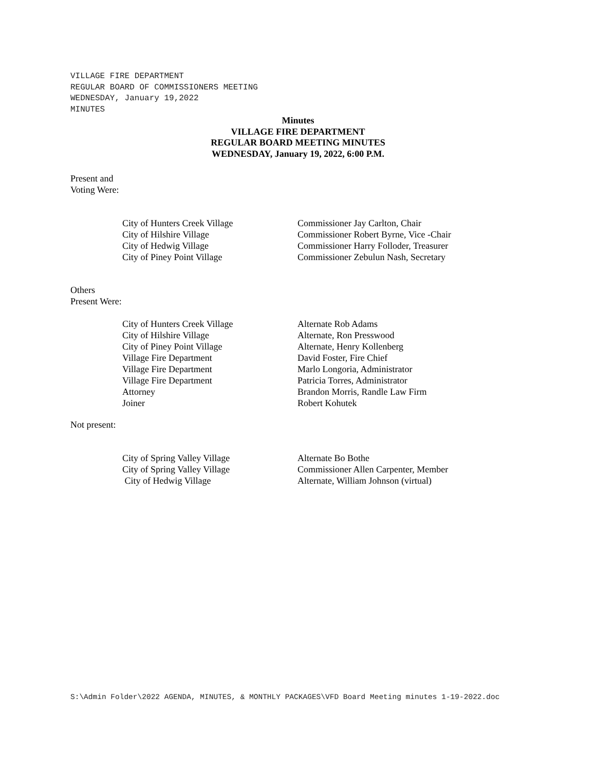VILLAGE FIRE DEPARTMENT
REGULAR BOARD OF COMMISSIONERS MEETING
WEDNESDAY, January 19,2022
MINUTES
Minutes
VILLAGE FIRE DEPARTMENT
REGULAR BOARD MEETING MINUTES
WEDNESDAY, January 19, 2022, 6:00 P.M.
Present and
Voting Were:
| City of Hunters Creek Village | Commissioner Jay Carlton, Chair |
| City of Hilshire Village | Commissioner Robert Byrne, Vice -Chair |
| City of Hedwig Village | Commissioner Harry Folloder, Treasurer |
| City of Piney Point Village | Commissioner Zebulun Nash, Secretary |
Others
Present Were:
| City of Hunters Creek Village | Alternate Rob Adams |
| City of Hilshire Village | Alternate, Ron Presswood |
| City of Piney Point Village | Alternate, Henry Kollenberg |
| Village Fire Department | David Foster, Fire Chief |
| Village Fire Department | Marlo Longoria, Administrator |
| Village Fire Department | Patricia Torres, Administrator |
| Attorney | Brandon Morris, Randle Law Firm |
| Joiner | Robert Kohutek |
Not present:
| City of Spring Valley Village | Alternate Bo Bothe |
| City of Spring Valley Village | Commissioner Allen Carpenter, Member |
| City of Hedwig Village | Alternate, William Johnson (virtual) |
S:\Admin Folder\2022 AGENDA, MINUTES, & MONTHLY PACKAGES\VFD Board Meeting minutes 1-19-2022.doc